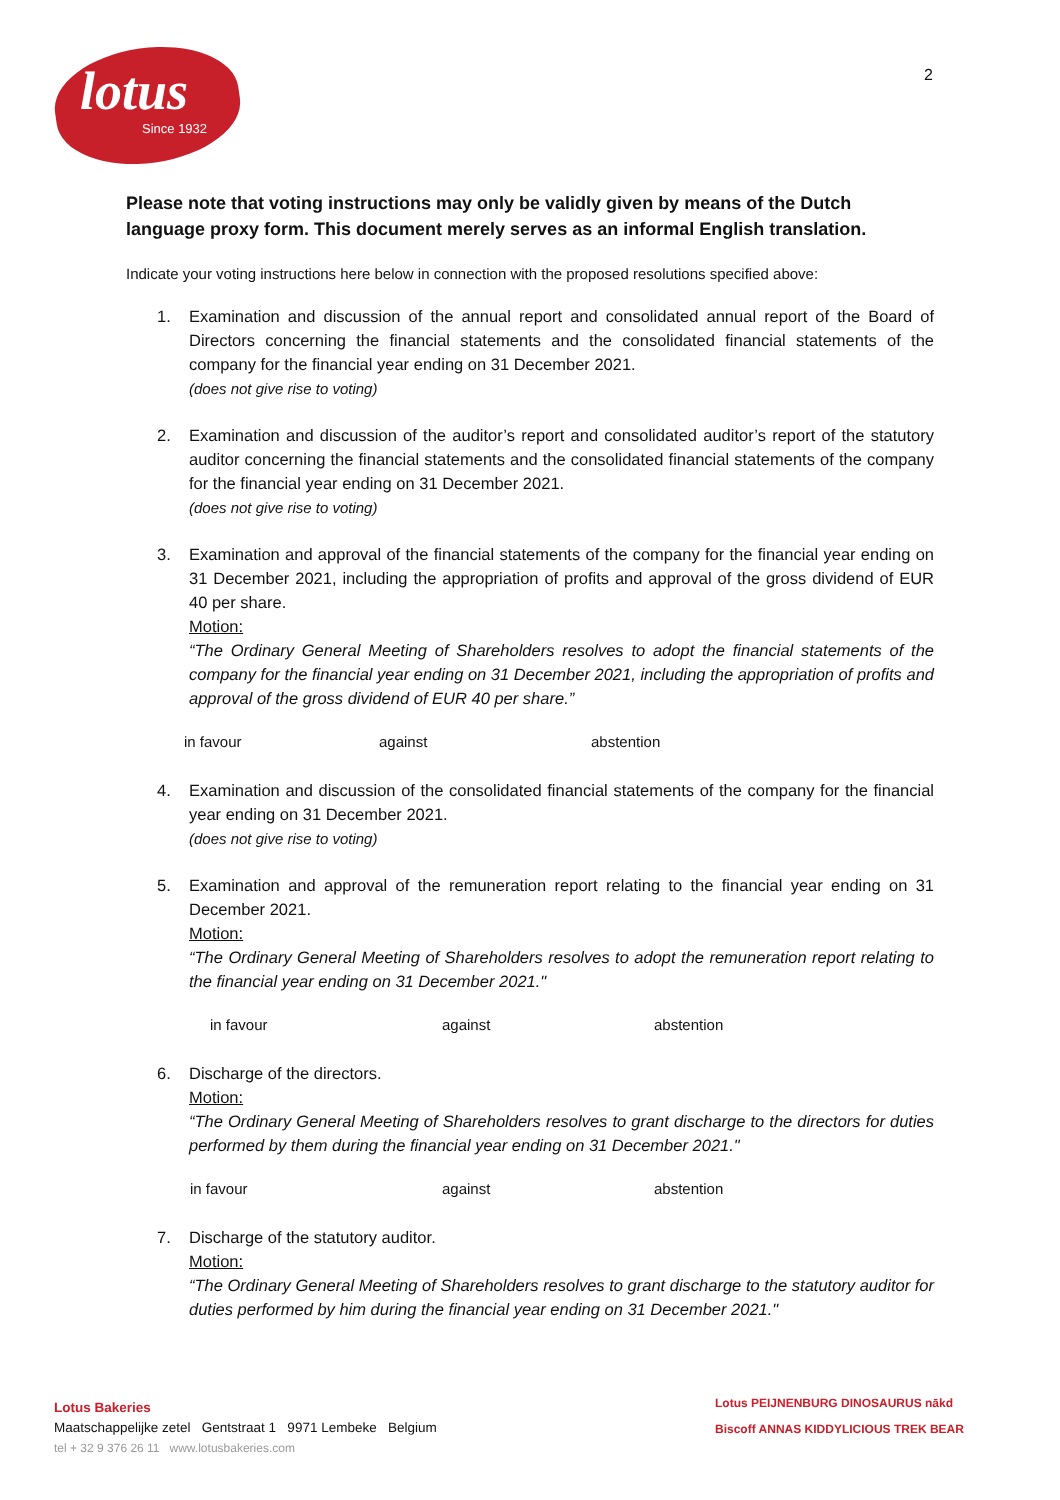lotus
Since 1932
2
Please note that voting instructions may only be validly given by means of the Dutch language proxy form. This document merely serves as an informal English translation.
Indicate your voting instructions here below in connection with the proposed resolutions specified above:
1. Examination and discussion of the annual report and consolidated annual report of the Board of Directors concerning the financial statements and the consolidated financial statements of the company for the financial year ending on 31 December 2021.
(does not give rise to voting)
2. Examination and discussion of the auditor’s report and consolidated auditor’s report of the statutory auditor concerning the financial statements and the consolidated financial statements of the company for the financial year ending on 31 December 2021.
(does not give rise to voting)
3. Examination and approval of the financial statements of the company for the financial year ending on 31 December 2021, including the appropriation of profits and approval of the gross dividend of EUR 40 per share.
Motion:
“The Ordinary General Meeting of Shareholders resolves to adopt the financial statements of the company for the financial year ending on 31 December 2021, including the appropriation of profits and approval of the gross dividend of EUR 40 per share.”
in favour against abstention
4. Examination and discussion of the consolidated financial statements of the company for the financial year ending on 31 December 2021.
(does not give rise to voting)
5. Examination and approval of the remuneration report relating to the financial year ending on 31 December 2021.
Motion:
“The Ordinary General Meeting of Shareholders resolves to adopt the remuneration report relating to the financial year ending on 31 December 2021."
in favour against abstention
6. Discharge of the directors.
Motion:
“The Ordinary General Meeting of Shareholders resolves to grant discharge to the directors for duties performed by them during the financial year ending on 31 December 2021."
in favour against abstention
7. Discharge of the statutory auditor.
Motion:
“The Ordinary General Meeting of Shareholders resolves to grant discharge to the statutory auditor for duties performed by him during the financial year ending on 31 December 2021."
Lotus Bakeries
Maatschappelijke zetel Gentstraat 1 9971 Lembeke Belgium
tel + 32 9 376 26 11 www.lotusbakeries.com
Lotus PEIJNENBURG DINOSAURUS nākd
Biscoff ANNAS KIDDYLICIOUS TREK BEAR